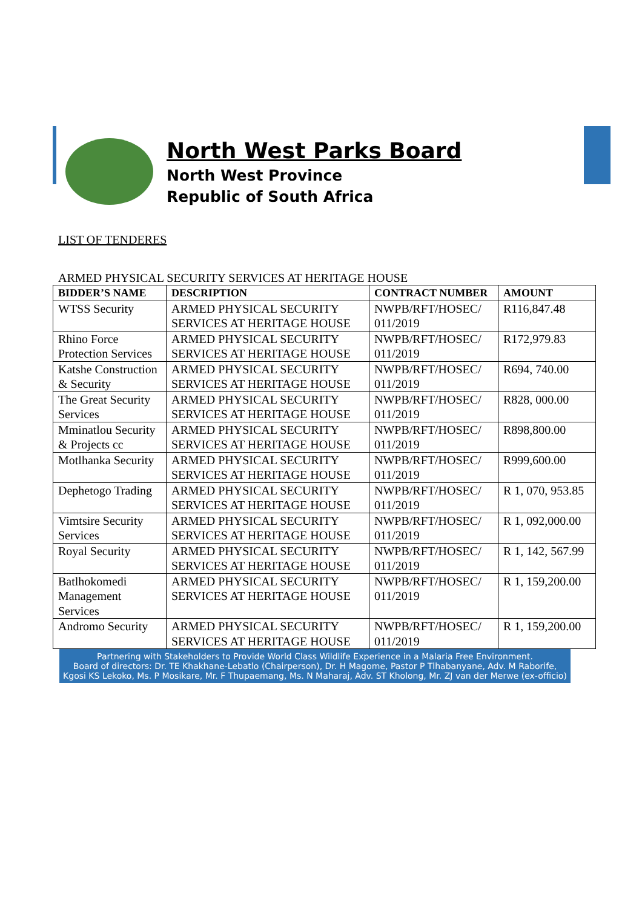North West Parks Board
North West Province
Republic of South Africa
LIST OF TENDERES
ARMED PHYSICAL SECURITY SERVICES AT HERITAGE HOUSE
| BIDDER’S NAME | DESCRIPTION | CONTRACT NUMBER | AMOUNT |
| --- | --- | --- | --- |
| WTSS Security | ARMED PHYSICAL SECURITY SERVICES AT HERITAGE HOUSE | NWPB/RFT/HOSEC/ 011/2019 | R116,847.48 |
| Rhino Force Protection Services | ARMED PHYSICAL SECURITY SERVICES AT HERITAGE HOUSE | NWPB/RFT/HOSEC/ 011/2019 | R172,979.83 |
| Katshe Construction & Security | ARMED PHYSICAL SECURITY SERVICES AT HERITAGE HOUSE | NWPB/RFT/HOSEC/ 011/2019 | R694, 740.00 |
| The Great Security Services | ARMED PHYSICAL SECURITY SERVICES AT HERITAGE HOUSE | NWPB/RFT/HOSEC/ 011/2019 | R828, 000.00 |
| Mminatlou Security & Projects cc | ARMED PHYSICAL SECURITY SERVICES AT HERITAGE HOUSE | NWPB/RFT/HOSEC/ 011/2019 | R898,800.00 |
| Motlhanka Security | ARMED PHYSICAL SECURITY SERVICES AT HERITAGE HOUSE | NWPB/RFT/HOSEC/ 011/2019 | R999,600.00 |
| Dephetogo Trading | ARMED PHYSICAL SECURITY SERVICES AT HERITAGE HOUSE | NWPB/RFT/HOSEC/ 011/2019 | R 1, 070, 953.85 |
| Vimtsire Security Services | ARMED PHYSICAL SECURITY SERVICES AT HERITAGE HOUSE | NWPB/RFT/HOSEC/ 011/2019 | R 1, 092,000.00 |
| Royal Security | ARMED PHYSICAL SECURITY SERVICES AT HERITAGE HOUSE | NWPB/RFT/HOSEC/ 011/2019 | R 1, 142, 567.99 |
| Batlhokomedi Management Services | ARMED PHYSICAL SECURITY SERVICES AT HERITAGE HOUSE | NWPB/RFT/HOSEC/ 011/2019 | R 1, 159,200.00 |
| Andromo Security | ARMED PHYSICAL SECURITY SERVICES AT HERITAGE HOUSE | NWPB/RFT/HOSEC/ 011/2019 | R 1, 159,200.00 |
Partnering with Stakeholders to Provide World Class Wildlife Experience in a Malaria Free Environment.
Board of directors: Dr. TE Khakhane-Lebatlo (Chairperson), Dr. H Magome, Pastor P Tlhabanyane, Adv. M Raborife,
Kgosi KS Lekoko, Ms. P Mosikare, Mr. F Thupaemang, Ms. N Maharaj, Adv. ST Kholong, Mr. ZJ van der Merwe (ex-officio)